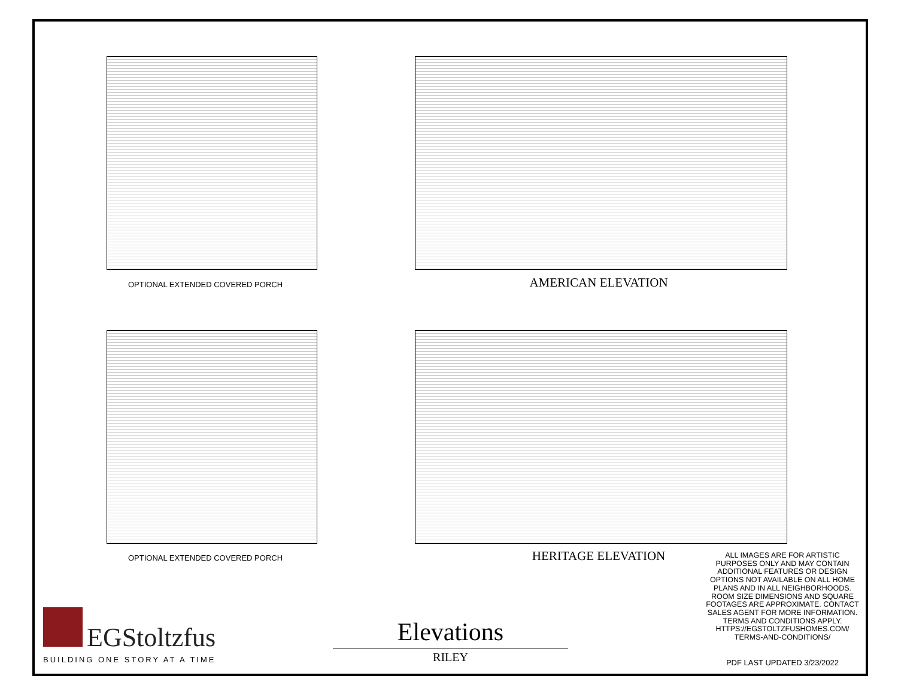OPTIONAL EXTENDED COVERED PORCH AMERICAN ELEVATION
OPTIONAL EXTENDED COVERED PORCH HERITAGE ELEVATION
ALL IMAGES ARE FOR ARTISTIC PURPOSES ONLY AND MAY CONTAIN ADDITIONAL FEATURES OR DESIGN OPTIONS NOT AVAILABLE ON ALL HOME PLANS AND IN ALL NEIGHBORHOODS. ROOM SIZE DIMENSIONS AND SQUARE FOOTAGES ARE APPROXIMATE. CONTACT SALES AGENT FOR MORE INFORMATION. TERMS AND CONDITIONS APPLY. HTTPS://EGSTOLTZFUSHOMES.COM/ TERMS-AND-CONDITIONS/
PDF LAST UPDATED 3/23/2022
EGStoltzfus
BUILDING ONE STORY AT A TIME
Elevations
RILEY